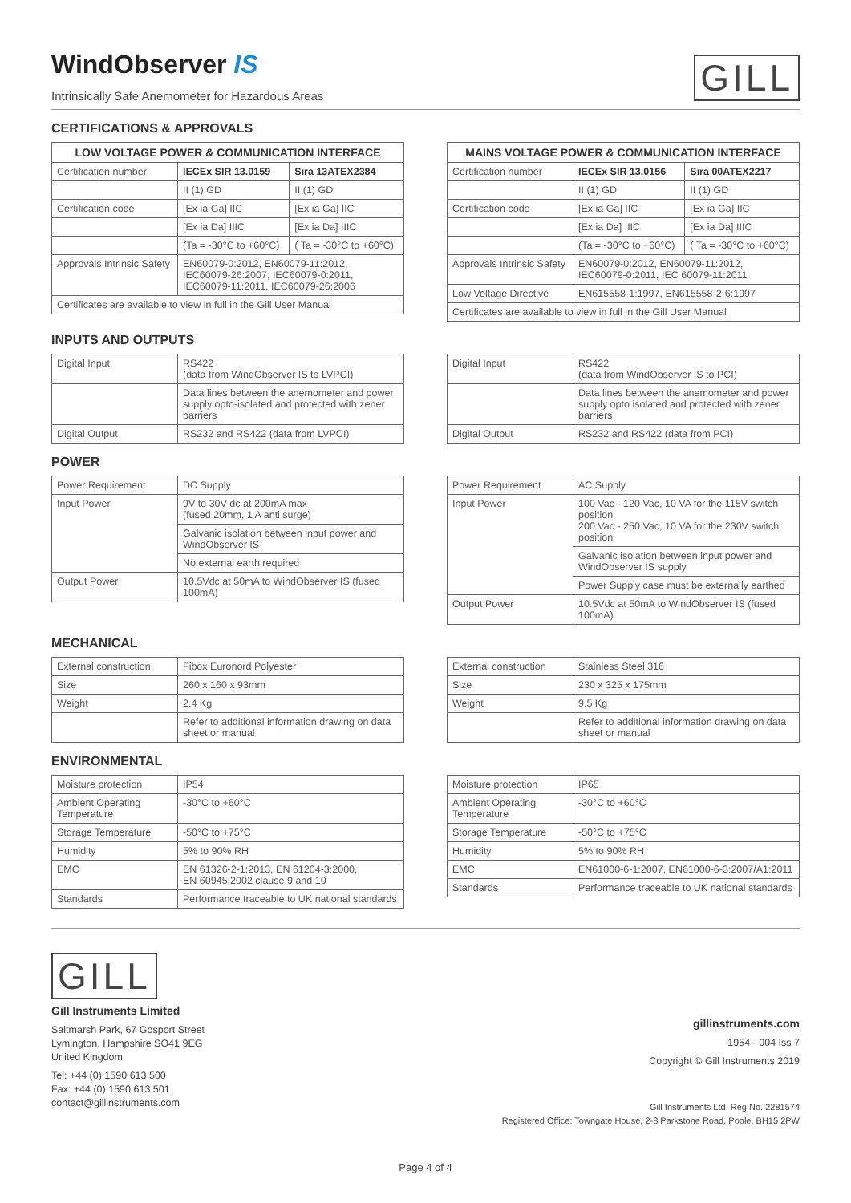WindObserver IS
Intrinsically Safe Anemometer for Hazardous Areas
GILL
CERTIFICATIONS & APPROVALS
| LOW VOLTAGE POWER & COMMUNICATION INTERFACE | | |
| --- | --- | --- |
| Certification number | IECEx SIR 13.0159 | Sira 13ATEX2384 |
| | II (1) GD | II (1) GD |
| Certification code | [Ex ia Ga] IIC | [Ex ia Ga] IIC |
| | [Ex ia Da] IIIC | [Ex ia Da] IIIC |
| | (Ta = -30°C to +60°C) | ( Ta = -30°C to +60°C) |
| Approvals Intrinsic Safety | EN60079-0:2012, EN60079-11:2012, IEC60079-26:2007, IEC60079-0:2011, IEC60079-11:2011, IEC60079-26:2006 | |
| Certificates are available to view in full in the Gill User Manual | | |
| MAINS VOLTAGE POWER & COMMUNICATION INTERFACE | | |
| --- | --- | --- |
| Certification number | IECEx SIR 13.0156 | Sira 00ATEX2217 |
| | II (1) GD | II (1) GD |
| Certification code | [Ex ia Ga] IIC | [Ex ia Ga] IIC |
| | [Ex ia Da] IIIC | [Ex ia Da] IIIC |
| | (Ta = -30°C to +60°C) | ( Ta = -30°C to +60°C) |
| Approvals Intrinsic Safety | EN60079-0:2012, EN60079-11:2012, IEC60079-0:2011, IEC 60079-11:2011 | |
| Low Voltage Directive | EN615558-1:1997, EN615558-2-6:1997 | |
| Certificates are available to view in full in the Gill User Manual | | |
INPUTS AND OUTPUTS
| Digital Input | RS422 (data from WindObserver IS to LVPCI) |
| | Data lines between the anemometer and power supply opto-isolated and protected with zener barriers |
| Digital Output | RS232 and RS422 (data from LVPCI) |
| Digital Input | RS422 (data from WindObserver IS to PCI) |
| | Data lines between the anemometer and power supply opto isolated and protected with zener barriers |
| Digital Output | RS232 and RS422 (data from PCI) |
POWER
| Power Requirement | DC Supply |
| Input Power | 9V to 30V dc at 200mA max (fused 20mm, 1 A anti surge) |
| | Galvanic isolation between input power and WindObserver IS |
| | No external earth required |
| Output Power | 10.5Vdc at 50mA to WindObserver IS (fused 100mA) |
| Power Requirement | AC Supply |
| Input Power | 100 Vac - 120 Vac, 10 VA for the 115V switch position 200 Vac - 250 Vac, 10 VA for the 230V switch position |
| | Galvanic isolation between input power and WindObserver IS supply |
| | Power Supply case must be externally earthed |
| Output Power | 10.5Vdc at 50mA to WindObserver IS (fused 100mA) |
MECHANICAL
| External construction | Fibox Euronord Polyester |
| Size | 260 x 160 x 93mm |
| Weight | 2.4 Kg |
| | Refer to additional information drawing on data sheet or manual |
| External construction | Stainless Steel 316 |
| Size | 230 x 325 x 175mm |
| Weight | 9.5 Kg |
| | Refer to additional information drawing on data sheet or manual |
ENVIRONMENTAL
| Moisture protection | IP54 |
| Ambient Operating Temperature | -30°C to +60°C |
| Storage Temperature | -50°C to +75°C |
| Humidity | 5% to 90% RH |
| EMC | EN 61326-2-1:2013, EN 61204-3:2000, EN 60945:2002 clause 9 and 10 |
| Standards | Performance traceable to UK national standards |
| Moisture protection | IP65 |
| Ambient Operating Temperature | -30°C to +60°C |
| Storage Temperature | -50°C to +75°C |
| Humidity | 5% to 90% RH |
| EMC | EN61000-6-1:2007, EN61000-6-3:2007/A1:2011 |
| Standards | Performance traceable to UK national standards |
GILL
Gill Instruments Limited
Saltmarsh Park, 67 Gosport Street
Lymington, Hampshire SO41 9EG
United Kingdom
Tel: +44 (0) 1590 613 500
Fax: +44 (0) 1590 613 501
contact@gillinstruments.com
gillinstruments.com
1954 - 004 Iss 7
Copyright © Gill Instruments 2019
Gill Instruments Ltd, Reg No. 2281574
Registered Office: Towngate House, 2-8 Parkstone Road, Poole. BH15 2PW
Page 4 of 4